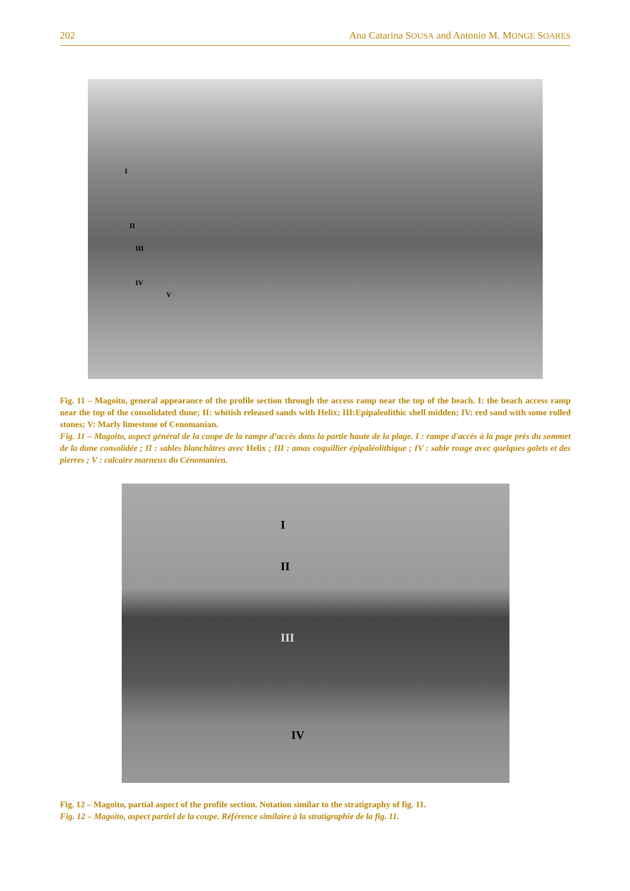202 Ana Catarina SOUSA and Antonio M. MONGE SOARES
I
II
III
IV
V
Fig. 11 – Magoito, general appearance of the profile section through the access ramp near the top of the beach. I: the beach access ramp near the top of the consolidated dune; II: whitish released sands with Helix; III:Epipaleolithic shell midden; IV: red sand with some rolled stones; V: Marly limestone of Cenomanian.
Fig. 11 – Magoito, aspect général de la coupe de la rampe d’accès dans la partie haute de la plage. I : rampe d'accès à la page près du sommet de la dune consolidée ; II : sables blanchâtres avec Helix ; III : amas coquillier épipaléolithique ; IV : sable rouge avec quelques galets et des pierres ; V : calcaire marneux du Cénomanien.
I
II
III
IV
Fig. 12 – Magoito, partial aspect of the profile section. Notation similar to the stratigraphy of fig. 11.
Fig. 12 – Magoito, aspect partiel de la coupe. Référence similaire à la stratigraphie de la fig. 11.